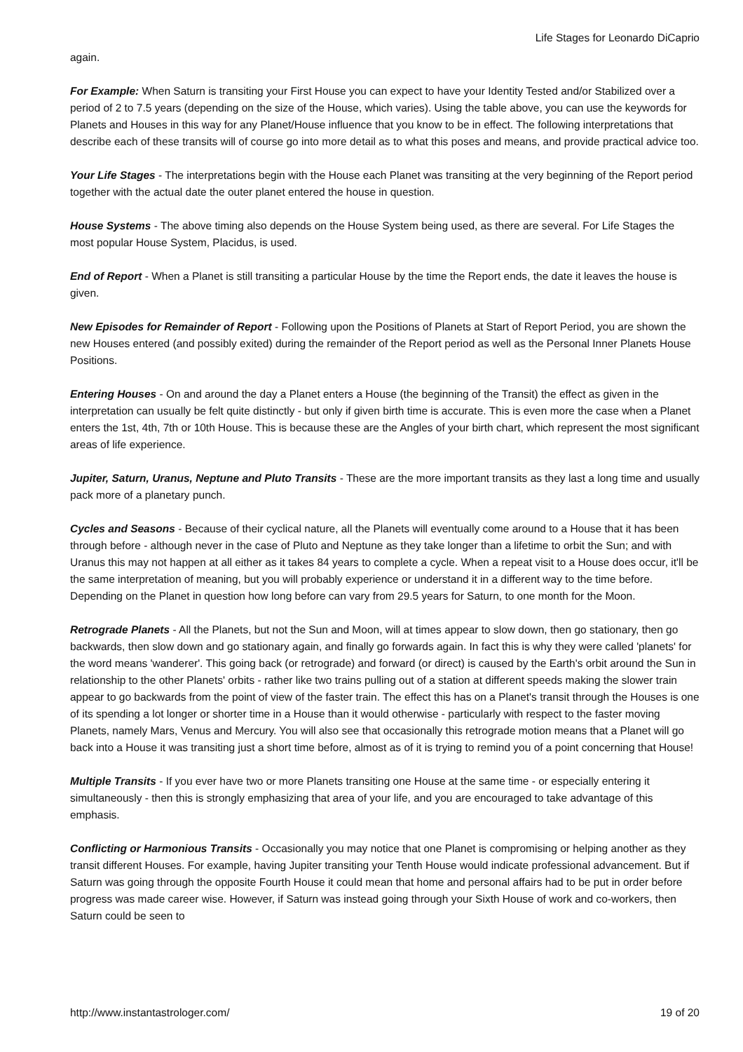Life Stages for Leonardo DiCaprio
again.
For Example: When Saturn is transiting your First House you can expect to have your Identity Tested and/or Stabilized over a period of 2 to 7.5 years (depending on the size of the House, which varies). Using the table above, you can use the keywords for Planets and Houses in this way for any Planet/House influence that you know to be in effect. The following interpretations that describe each of these transits will of course go into more detail as to what this poses and means, and provide practical advice too.
Your Life Stages - The interpretations begin with the House each Planet was transiting at the very beginning of the Report period together with the actual date the outer planet entered the house in question.
House Systems - The above timing also depends on the House System being used, as there are several. For Life Stages the most popular House System, Placidus, is used.
End of Report - When a Planet is still transiting a particular House by the time the Report ends, the date it leaves the house is given.
New Episodes for Remainder of Report - Following upon the Positions of Planets at Start of Report Period, you are shown the new Houses entered (and possibly exited) during the remainder of the Report period as well as the Personal Inner Planets House Positions.
Entering Houses - On and around the day a Planet enters a House (the beginning of the Transit) the effect as given in the interpretation can usually be felt quite distinctly - but only if given birth time is accurate. This is even more the case when a Planet enters the 1st, 4th, 7th or 10th House. This is because these are the Angles of your birth chart, which represent the most significant areas of life experience.
Jupiter, Saturn, Uranus, Neptune and Pluto Transits - These are the more important transits as they last a long time and usually pack more of a planetary punch.
Cycles and Seasons - Because of their cyclical nature, all the Planets will eventually come around to a House that it has been through before - although never in the case of Pluto and Neptune as they take longer than a lifetime to orbit the Sun; and with Uranus this may not happen at all either as it takes 84 years to complete a cycle. When a repeat visit to a House does occur, it'll be the same interpretation of meaning, but you will probably experience or understand it in a different way to the time before. Depending on the Planet in question how long before can vary from 29.5 years for Saturn, to one month for the Moon.
Retrograde Planets - All the Planets, but not the Sun and Moon, will at times appear to slow down, then go stationary, then go backwards, then slow down and go stationary again, and finally go forwards again. In fact this is why they were called 'planets' for the word means 'wanderer'. This going back (or retrograde) and forward (or direct) is caused by the Earth's orbit around the Sun in relationship to the other Planets' orbits - rather like two trains pulling out of a station at different speeds making the slower train appear to go backwards from the point of view of the faster train. The effect this has on a Planet's transit through the Houses is one of its spending a lot longer or shorter time in a House than it would otherwise - particularly with respect to the faster moving Planets, namely Mars, Venus and Mercury. You will also see that occasionally this retrograde motion means that a Planet will go back into a House it was transiting just a short time before, almost as of it is trying to remind you of a point concerning that House!
Multiple Transits - If you ever have two or more Planets transiting one House at the same time - or especially entering it simultaneously - then this is strongly emphasizing that area of your life, and you are encouraged to take advantage of this emphasis.
Conflicting or Harmonious Transits - Occasionally you may notice that one Planet is compromising or helping another as they transit different Houses. For example, having Jupiter transiting your Tenth House would indicate professional advancement. But if Saturn was going through the opposite Fourth House it could mean that home and personal affairs had to be put in order before progress was made career wise. However, if Saturn was instead going through your Sixth House of work and co-workers, then Saturn could be seen to
http://www.instantastrologer.com/ 19 of 20